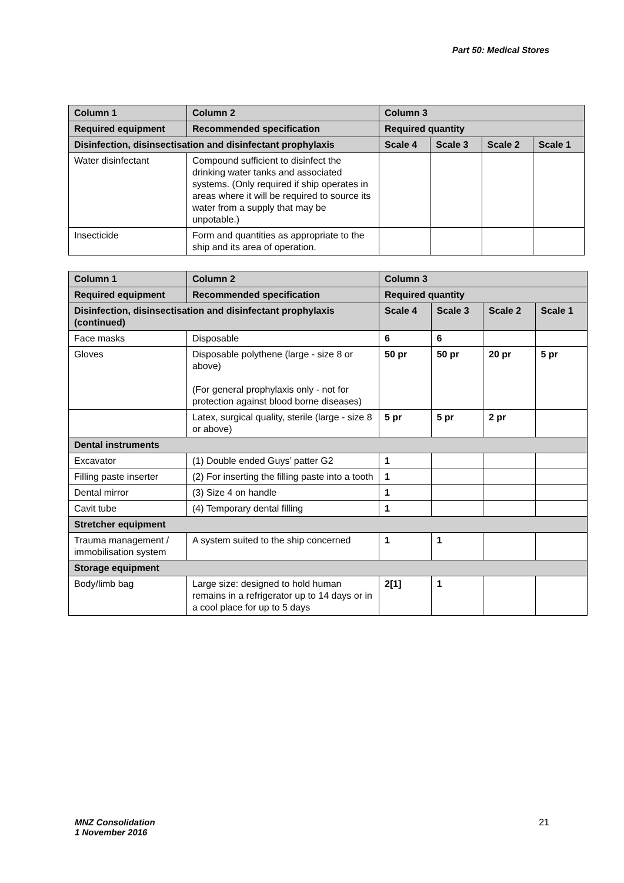Part 50: Medical Stores
| Column 1 | Column 2 | Column 3 | | | |
| --- | --- | --- | --- | --- | --- |
| Required equipment | Recommended specification | Required quantity | | | |
| Disinfection, disinsectisation and disinfectant prophylaxis | | Scale 4 | Scale 3 | Scale 2 | Scale 1 |
| Water disinfectant | Compound sufficient to disinfect the drinking water tanks and associated systems. (Only required if ship operates in areas where it will be required to source its water from a supply that may be unpotable.) | | | | |
| Insecticide | Form and quantities as appropriate to the ship and its area of operation. | | | | |
| Column 1 | Column 2 | Column 3 | | | |
| --- | --- | --- | --- | --- | --- |
| Required equipment | Recommended specification | Required quantity | | | |
| Disinfection, disinsectisation and disinfectant prophylaxis (continued) | | Scale 4 | Scale 3 | Scale 2 | Scale 1 |
| Face masks | Disposable | 6 | 6 | | |
| Gloves | Disposable polythene (large - size 8 or above) (For general prophylaxis only - not for protection against blood borne diseases) | 50 pr | 50 pr | 20 pr | 5 pr |
| | Latex, surgical quality, sterile (large - size 8 or above) | 5 pr | 5 pr | 2 pr | |
| Dental instruments | | | | | |
| Excavator | (1) Double ended Guys’ patter G2 | 1 | | | |
| Filling paste inserter | (2) For inserting the filling paste into a tooth | 1 | | | |
| Dental mirror | (3) Size 4 on handle | 1 | | | |
| Cavit tube | (4) Temporary dental filling | 1 | | | |
| Stretcher equipment | | | | | |
| Trauma management / immobilisation system | A system suited to the ship concerned | 1 | 1 | | |
| Storage equipment | | | | | |
| Body/limb bag | Large size: designed to hold human remains in a refrigerator up to 14 days or in a cool place for up to 5 days | 2[1] | 1 | | |
MNZ Consolidation
1 November 2016
21